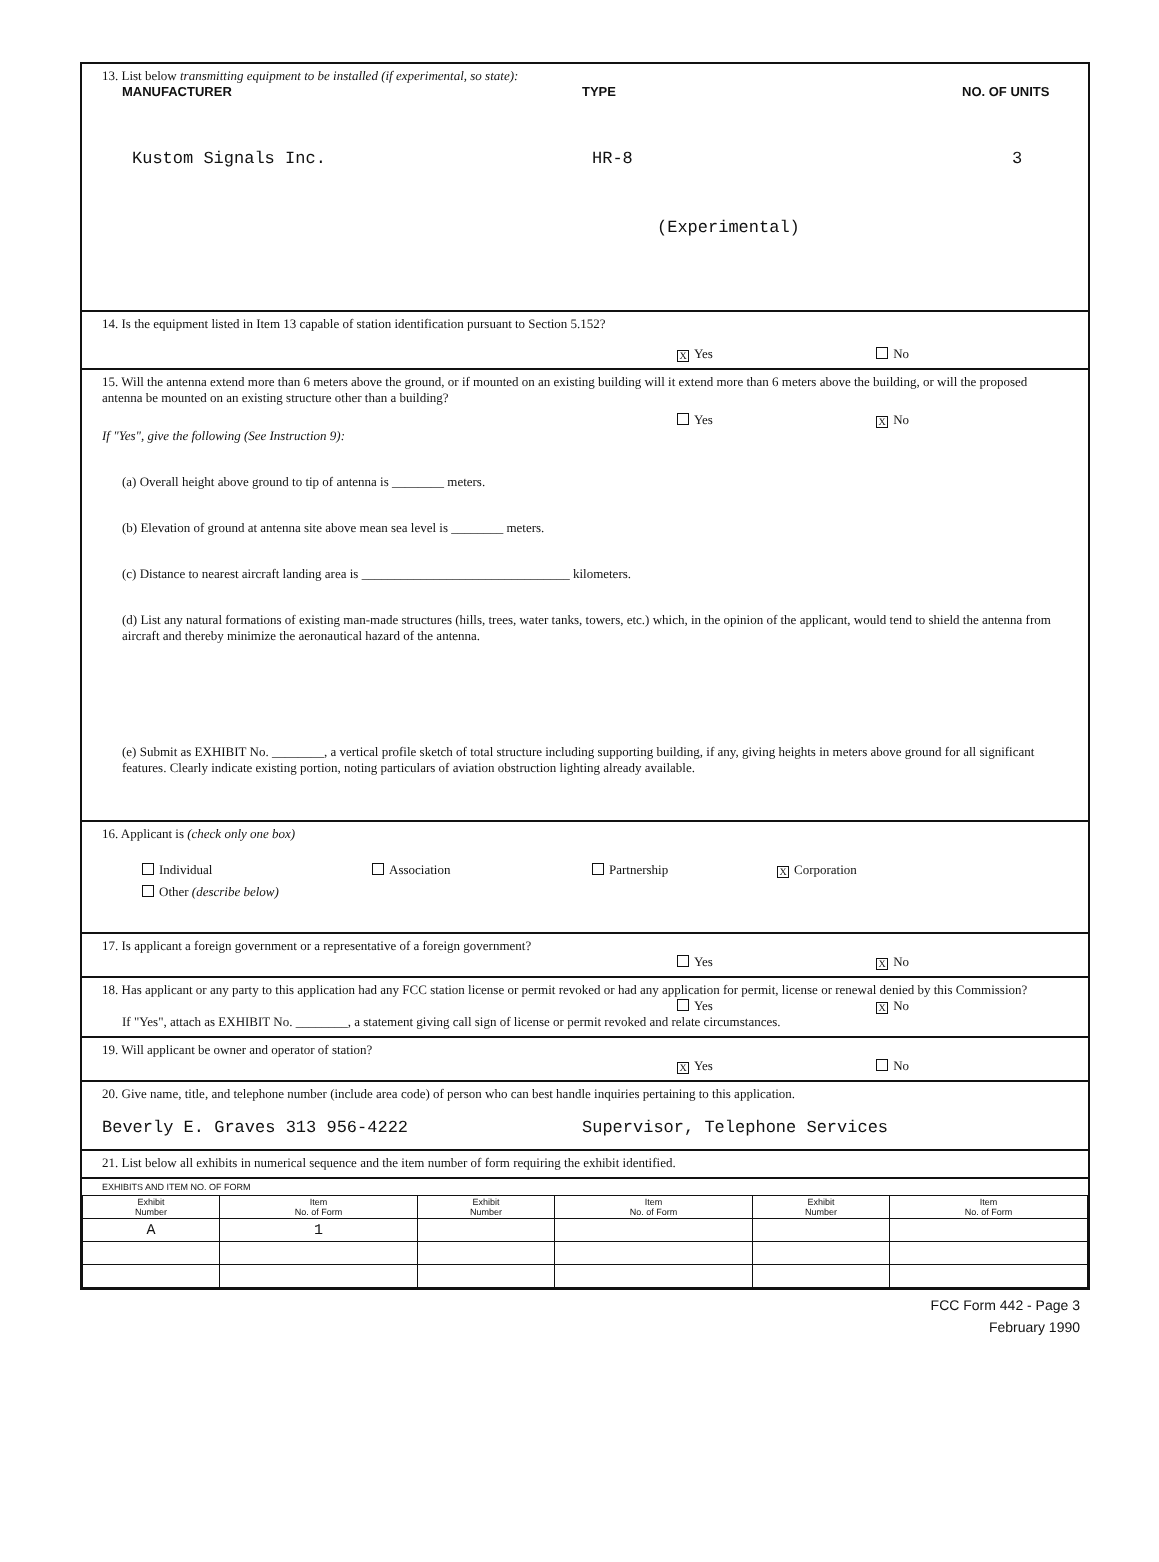13. List below transmitting equipment to be installed (if experimental, so state):
MANUFACTURER TYPE NO. OF UNITS
Kustom Signals Inc. HR-8 3
(Experimental)
14. Is the equipment listed in Item 13 capable of station identification pursuant to Section 5.152?
X Yes No
15. Will the antenna extend more than 6 meters above the ground, or if mounted on an existing building will it extend more than 6 meters above the building, or will the proposed antenna be mounted on an existing structure other than a building?
Yes X No
If "Yes", give the following (See Instruction 9):
(a) Overall height above ground to tip of antenna is ________ meters.
(b) Elevation of ground at antenna site above mean sea level is ________ meters.
(c) Distance to nearest aircraft landing area is ________________________________ kilometers.
(d) List any natural formations of existing man-made structures (hills, trees, water tanks, towers, etc.) which, in the opinion of the applicant, would tend to shield the antenna from aircraft and thereby minimize the aeronautical hazard of the antenna.
(e) Submit as EXHIBIT No. ________, a vertical profile sketch of total structure including supporting building, if any, giving heights in meters above ground for all significant features. Clearly indicate existing portion, noting particulars of aviation obstruction lighting already available.
16. Applicant is (check only one box)
Individual Association Partnership X Corporation
Other (describe below)
17. Is applicant a foreign government or a representative of a foreign government?
Yes X No
18. Has applicant or any party to this application had any FCC station license or permit revoked or had any application for permit, license or renewal denied by this Commission?
Yes X No
If "Yes", attach as EXHIBIT No. ________, a statement giving call sign of license or permit revoked and relate circumstances.
19. Will applicant be owner and operator of station?
X Yes No
20. Give name, title, and telephone number (include area code) of person who can best handle inquiries pertaining to this application.
Beverly E. Graves 313 956-4222 Supervisor, Telephone Services
21. List below all exhibits in numerical sequence and the item number of form requiring the exhibit identified.
EXHIBITS AND ITEM NO. OF FORM
| Exhibit Number | Item No. of Form | Exhibit Number | Item No. of Form | Exhibit Number | Item No. of Form |
| --- | --- | --- | --- | --- | --- |
| A | 1 | | | | |
FCC Form 442 - Page 3
February 1990